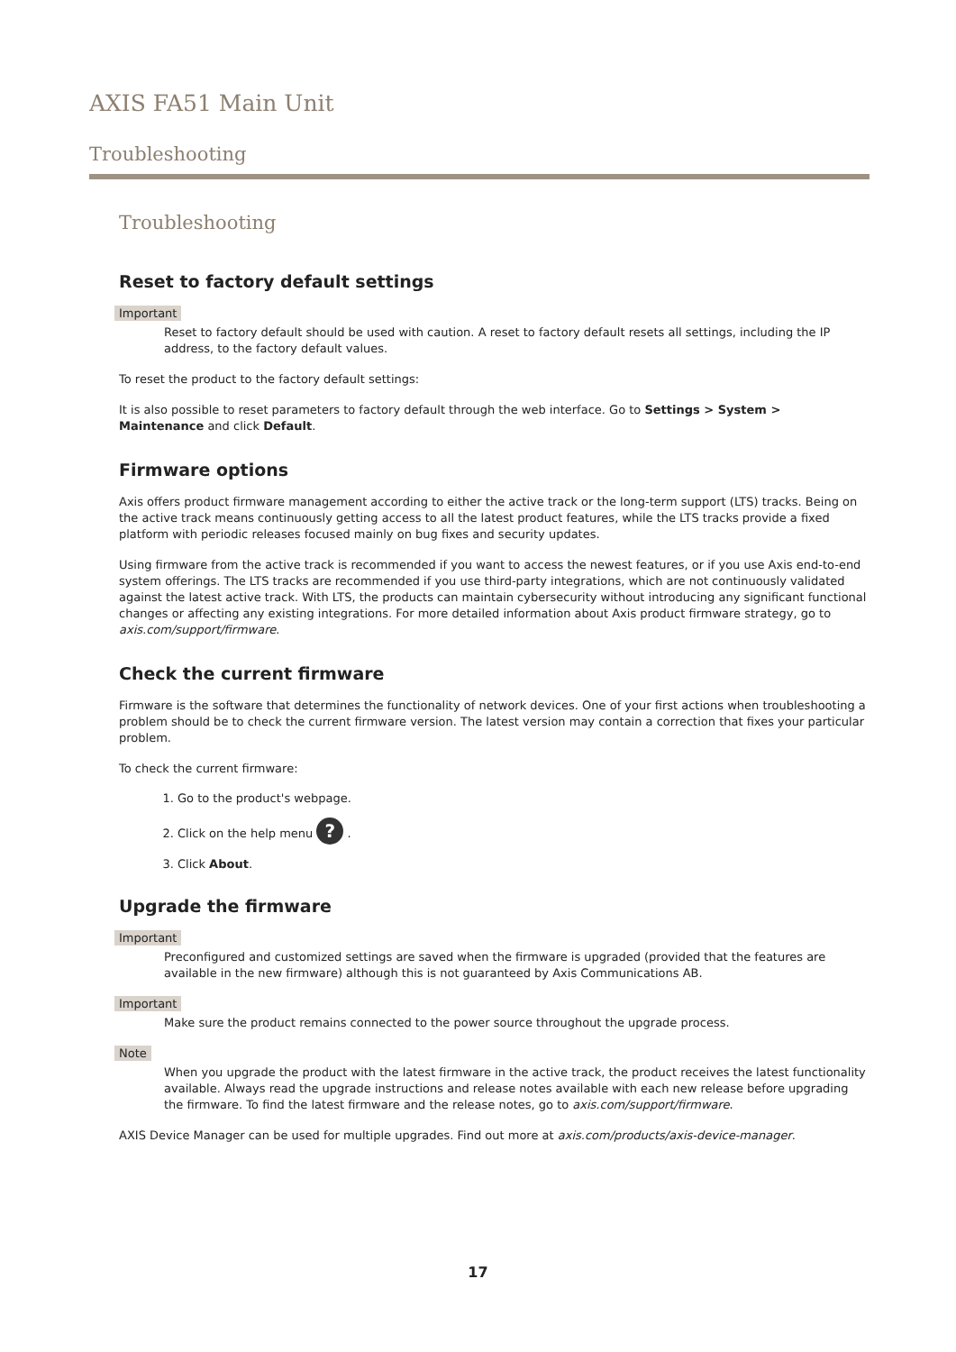AXIS FA51 Main Unit
Troubleshooting
Troubleshooting
Reset to factory default settings
Important
Reset to factory default should be used with caution. A reset to factory default resets all settings, including the IP address, to the factory default values.
To reset the product to the factory default settings:
It is also possible to reset parameters to factory default through the web interface. Go to Settings > System > Maintenance and click Default.
Firmware options
Axis offers product firmware management according to either the active track or the long-term support (LTS) tracks. Being on the active track means continuously getting access to all the latest product features, while the LTS tracks provide a fixed platform with periodic releases focused mainly on bug fixes and security updates.
Using firmware from the active track is recommended if you want to access the newest features, or if you use Axis end-to-end system offerings. The LTS tracks are recommended if you use third-party integrations, which are not continuously validated against the latest active track. With LTS, the products can maintain cybersecurity without introducing any significant functional changes or affecting any existing integrations. For more detailed information about Axis product firmware strategy, go to axis.com/support/firmware.
Check the current firmware
Firmware is the software that determines the functionality of network devices. One of your first actions when troubleshooting a problem should be to check the current firmware version. The latest version may contain a correction that fixes your particular problem.
To check the current firmware:
1. Go to the product's webpage.
2. Click on the help menu ? .
3. Click About.
Upgrade the firmware
Important
Preconfigured and customized settings are saved when the firmware is upgraded (provided that the features are available in the new firmware) although this is not guaranteed by Axis Communications AB.
Important
Make sure the product remains connected to the power source throughout the upgrade process.
Note
When you upgrade the product with the latest firmware in the active track, the product receives the latest functionality available. Always read the upgrade instructions and release notes available with each new release before upgrading the firmware. To find the latest firmware and the release notes, go to axis.com/support/firmware.
AXIS Device Manager can be used for multiple upgrades. Find out more at axis.com/products/axis-device-manager.
17